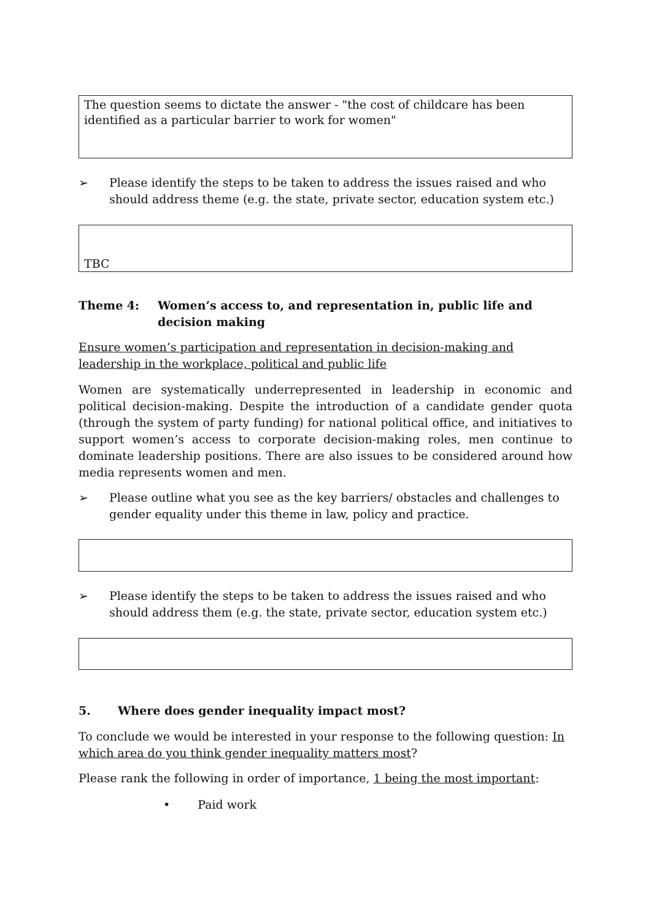The question seems to dictate the answer - "the cost of childcare has been identified as a particular barrier to work for women"
➢ Please identify the steps to be taken to address the issues raised and who should address theme (e.g. the state, private sector, education system etc.)
TBC
Theme 4: Women’s access to, and representation in, public life and decision making
Ensure women’s participation and representation in decision-making and leadership in the workplace, political and public life
Women are systematically underrepresented in leadership in economic and political decision-making. Despite the introduction of a candidate gender quota (through the system of party funding) for national political office, and initiatives to support women’s access to corporate decision-making roles, men continue to dominate leadership positions. There are also issues to be considered around how media represents women and men.
➢ Please outline what you see as the key barriers/ obstacles and challenges to gender equality under this theme in law, policy and practice.
➢ Please identify the steps to be taken to address the issues raised and who should address them (e.g. the state, private sector, education system etc.)
5. Where does gender inequality impact most?
To conclude we would be interested in your response to the following question: In which area do you think gender inequality matters most?
Please rank the following in order of importance, 1 being the most important:
• Paid work